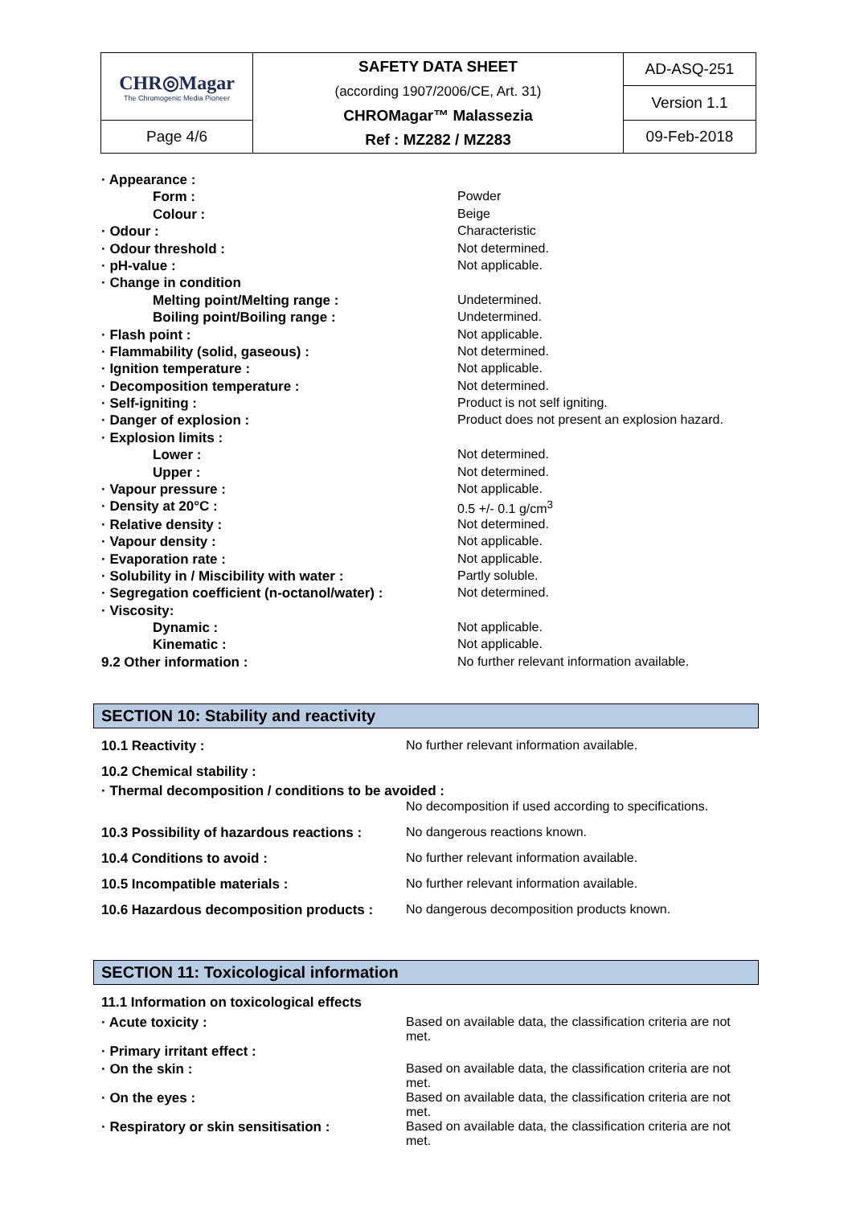| CHR◎Magar The Chromogenic Media Pioneer | SAFETY DATA SHEET (according 1907/2006/CE, Art. 31) CHROMagar™ Malassezia Ref : MZ282 / MZ283 | AD-ASQ-251 |
| | | Version 1.1 |
| Page 4/6 | | 09-Feb-2018 |
| · Appearance : | |
| Form : | Powder |
| Colour : | Beige |
| · Odour : | Characteristic |
| · Odour threshold : | Not determined. |
| · pH-value : | Not applicable. |
| · Change in condition | |
| Melting point/Melting range : | Undetermined. |
| Boiling point/Boiling range : | Undetermined. |
| · Flash point : | Not applicable. |
| · Flammability (solid, gaseous) : | Not determined. |
| · Ignition temperature : | Not applicable. |
| · Decomposition temperature : | Not determined. |
| · Self-igniting : | Product is not self igniting. |
| · Danger of explosion : | Product does not present an explosion hazard. |
| · Explosion limits : | |
| Lower : | Not determined. |
| Upper : | Not determined. |
| · Vapour pressure : | Not applicable. |
| · Density at 20°C : | 0.5 +/- 0.1 g/cm<sup>3</sup> |
| · Relative density : | Not determined. |
| · Vapour density : | Not applicable. |
| · Evaporation rate : | Not applicable. |
| · Solubility in / Miscibility with water : | Partly soluble. |
| · Segregation coefficient (n-octanol/water) : | Not determined. |
| · Viscosity: | |
| Dynamic : | Not applicable. |
| Kinematic : | Not applicable. |
| 9.2 Other information : | No further relevant information available. |
SECTION 10: Stability and reactivity
| 10.1 Reactivity : | No further relevant information available. |
| 10.2 Chemical stability : | |
| · Thermal decomposition / conditions to be avoided : | |
| | No decomposition if used according to specifications. |
| 10.3 Possibility of hazardous reactions : | No dangerous reactions known. |
| 10.4 Conditions to avoid : | No further relevant information available. |
| 10.5 Incompatible materials : | No further relevant information available. |
| 10.6 Hazardous decomposition products : | No dangerous decomposition products known. |
SECTION 11: Toxicological information
| 11.1 Information on toxicological effects | |
| · Acute toxicity : | Based on available data, the classification criteria are not met. |
| · Primary irritant effect : | |
| · On the skin : | Based on available data, the classification criteria are not met. |
| · On the eyes : | Based on available data, the classification criteria are not met. |
| · Respiratory or skin sensitisation : | Based on available data, the classification criteria are not met. |